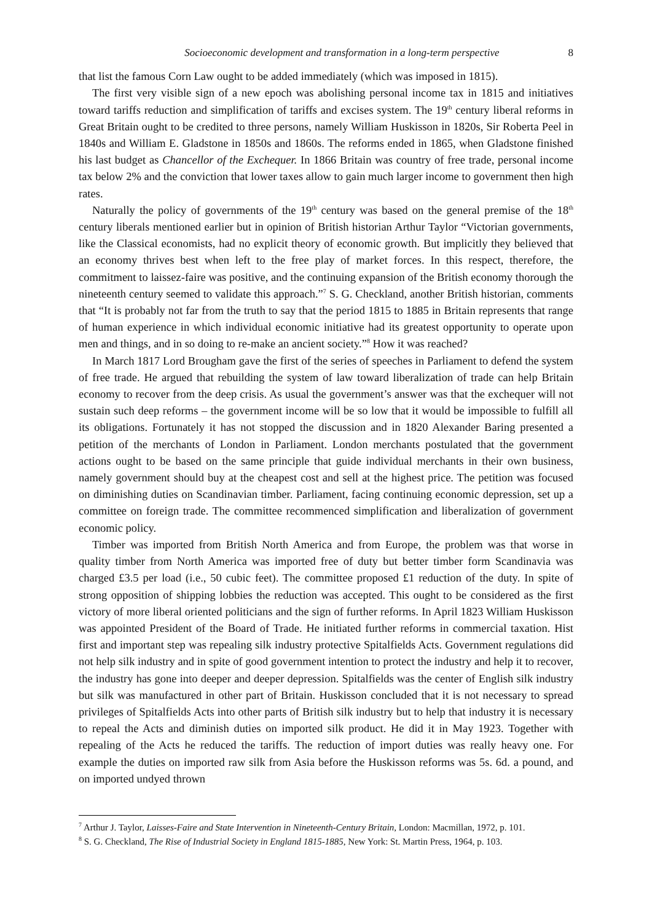Socioeconomic development and transformation in a long-term perspective 8
that list the famous Corn Law ought to be added immediately (which was imposed in 1815).
The first very visible sign of a new epoch was abolishing personal income tax in 1815 and initiatives toward tariffs reduction and simplification of tariffs and excises system. The 19<sup>th</sup> century liberal reforms in Great Britain ought to be credited to three persons, namely William Huskisson in 1820s, Sir Roberta Peel in 1840s and William E. Gladstone in 1850s and 1860s. The reforms ended in 1865, when Gladstone finished his last budget as Chancellor of the Exchequer. In 1866 Britain was country of free trade, personal income tax below 2% and the conviction that lower taxes allow to gain much larger income to government then high rates.
Naturally the policy of governments of the 19<sup>th</sup> century was based on the general premise of the 18<sup>th</sup> century liberals mentioned earlier but in opinion of British historian Arthur Taylor “Victorian governments, like the Classical economists, had no explicit theory of economic growth. But implicitly they believed that an economy thrives best when left to the free play of market forces. In this respect, therefore, the commitment to laissez-faire was positive, and the continuing expansion of the British economy thorough the nineteenth century seemed to validate this approach.”<sup>7</sup> S. G. Checkland, another British historian, comments that “It is probably not far from the truth to say that the period 1815 to 1885 in Britain represents that range of human experience in which individual economic initiative had its greatest opportunity to operate upon men and things, and in so doing to re-make an ancient society.”<sup>8</sup> How it was reached?
In March 1817 Lord Brougham gave the first of the series of speeches in Parliament to defend the system of free trade. He argued that rebuilding the system of law toward liberalization of trade can help Britain economy to recover from the deep crisis. As usual the government’s answer was that the exchequer will not sustain such deep reforms – the government income will be so low that it would be impossible to fulfill all its obligations. Fortunately it has not stopped the discussion and in 1820 Alexander Baring presented a petition of the merchants of London in Parliament. London merchants postulated that the government actions ought to be based on the same principle that guide individual merchants in their own business, namely government should buy at the cheapest cost and sell at the highest price. The petition was focused on diminishing duties on Scandinavian timber. Parliament, facing continuing economic depression, set up a committee on foreign trade. The committee recommenced simplification and liberalization of government economic policy.
Timber was imported from British North America and from Europe, the problem was that worse in quality timber from North America was imported free of duty but better timber form Scandinavia was charged £3.5 per load (i.e., 50 cubic feet). The committee proposed £1 reduction of the duty. In spite of strong opposition of shipping lobbies the reduction was accepted. This ought to be considered as the first victory of more liberal oriented politicians and the sign of further reforms. In April 1823 William Huskisson was appointed President of the Board of Trade. He initiated further reforms in commercial taxation. Hist first and important step was repealing silk industry protective Spitalfields Acts. Government regulations did not help silk industry and in spite of good government intention to protect the industry and help it to recover, the industry has gone into deeper and deeper depression. Spitalfields was the center of English silk industry but silk was manufactured in other part of Britain. Huskisson concluded that it is not necessary to spread privileges of Spitalfields Acts into other parts of British silk industry but to help that industry it is necessary to repeal the Acts and diminish duties on imported silk product. He did it in May 1923. Together with repealing of the Acts he reduced the tariffs. The reduction of import duties was really heavy one. For example the duties on imported raw silk from Asia before the Huskisson reforms was 5s. 6d. a pound, and on imported undyed thrown
<sup>7</sup> Arthur J. Taylor, Laisses-Faire and State Intervention in Nineteenth-Century Britain, London: Macmillan, 1972, p. 101.
<sup>8</sup> S. G. Checkland, The Rise of Industrial Society in England 1815-1885, New York: St. Martin Press, 1964, p. 103.